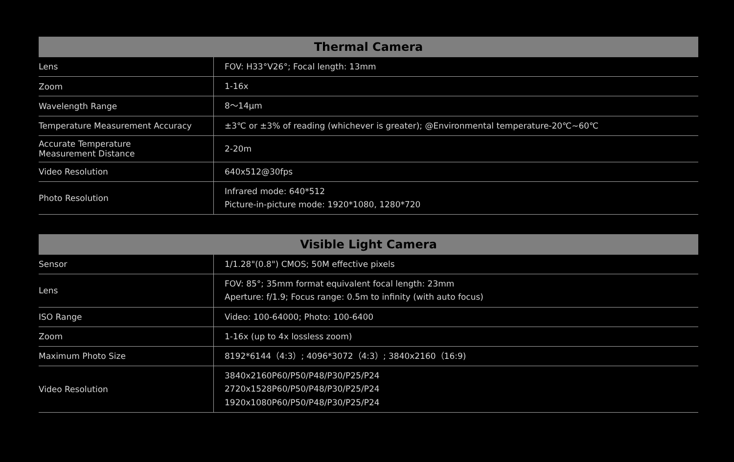| Thermal Camera | |
| --- | --- |
| Lens | FOV: H33°V26°; Focal length: 13mm |
| Zoom | 1-16x |
| Wavelength Range | 8～14μm |
| Temperature Measurement Accuracy | ±3℃ or ±3% of reading (whichever is greater); @Environmental temperature-20℃~60℃ |
| Accurate Temperature Measurement Distance | 2-20m |
| Video Resolution | 640x512@30fps |
| Photo Resolution | Infrared mode: 640*512 Picture-in-picture mode: 1920*1080, 1280*720 |
| Visible Light Camera | |
| --- | --- |
| Sensor | 1/1.28"(0.8") CMOS; 50M effective pixels |
| Lens | FOV: 85°; 35mm format equivalent focal length: 23mm Aperture: f/1.9; Focus range: 0.5m to infinity (with auto focus) |
| ISO Range | Video: 100-64000; Photo: 100-6400 |
| Zoom | 1-16x (up to 4x lossless zoom) |
| Maximum Photo Size | 8192*6144（4:3）; 4096*3072（4:3）; 3840x2160（16:9) |
| Video Resolution | 3840x2160P60/P50/P48/P30/P25/P24 2720x1528P60/P50/P48/P30/P25/P24 1920x1080P60/P50/P48/P30/P25/P24 |